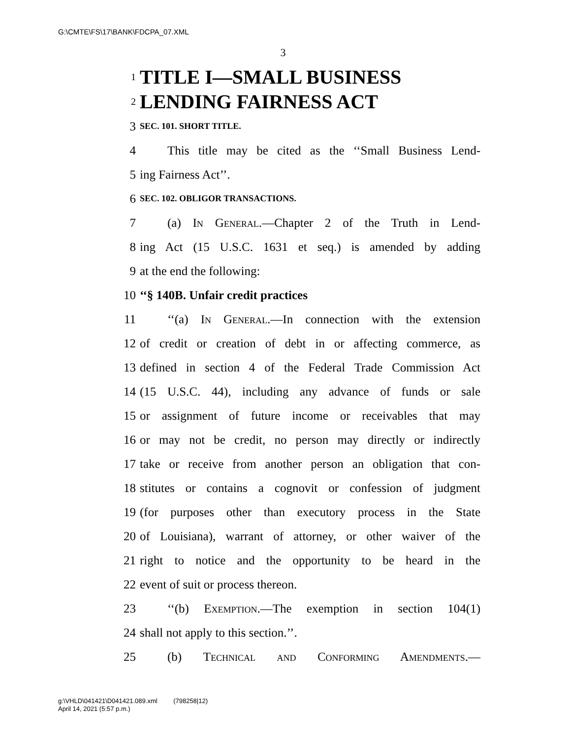G:\CMTE\FS\17\BANK\FDCPA_07.XML
3
1 TITLE I—SMALL BUSINESS
2 LENDING FAIRNESS ACT
3 SEC. 101. SHORT TITLE.
4 This title may be cited as the ‘‘Small Business Lend-
5 ing Fairness Act’’.
6 SEC. 102. OBLIGOR TRANSACTIONS.
7 (a) In General.—Chapter 2 of the Truth in Lend-
8 ing Act (15 U.S.C. 1631 et seq.) is amended by adding
9 at the end the following:
10 ‘‘§ 140B. Unfair credit practices
11 ‘‘(a) In General.—In connection with the extension
12 of credit or creation of debt in or affecting commerce, as
13 defined in section 4 of the Federal Trade Commission Act
14 (15 U.S.C. 44), including any advance of funds or sale
15 or assignment of future income or receivables that may
16 or may not be credit, no person may directly or indirectly
17 take or receive from another person an obligation that con-
18 stitutes or contains a cognovit or confession of judgment
19 (for purposes other than executory process in the State
20 of Louisiana), warrant of attorney, or other waiver of the
21 right to notice and the opportunity to be heard in the
22 event of suit or process thereon.
23 ‘‘(b) Exemption.—The exemption in section 104(1)
24 shall not apply to this section.’’.
25 (b) Technical and Conforming Amendments.—
g:\VHLD\041421\D041421.089.xml (798258|12)
April 14, 2021 (5:57 p.m.)